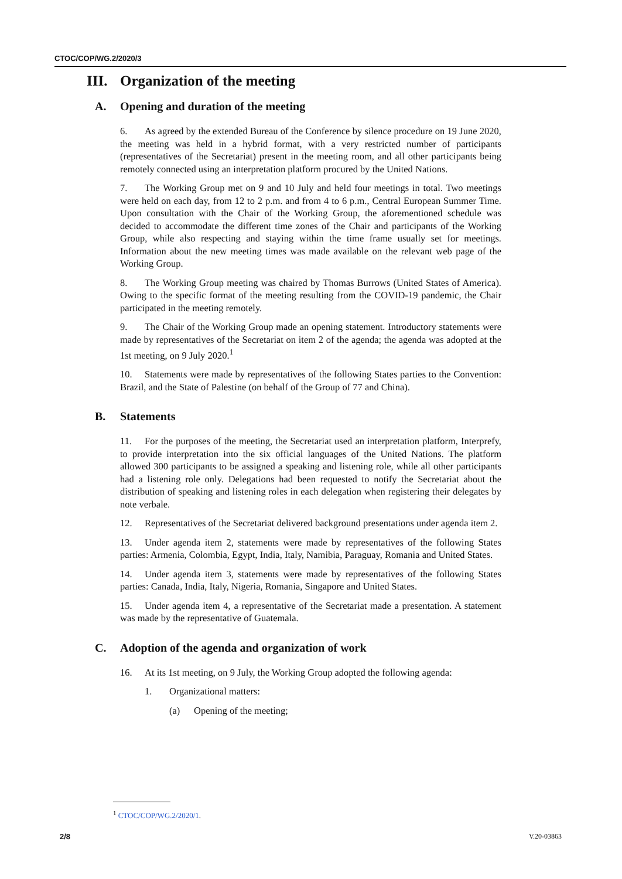CTOC/COP/WG.2/2020/3
III. Organization of the meeting
A. Opening and duration of the meeting
6. As agreed by the extended Bureau of the Conference by silence procedure on 19 June 2020, the meeting was held in a hybrid format, with a very restricted number of participants (representatives of the Secretariat) present in the meeting room, and all other participants being remotely connected using an interpretation platform procured by the United Nations.
7. The Working Group met on 9 and 10 July and held four meetings in total. Two meetings were held on each day, from 12 to 2 p.m. and from 4 to 6 p.m., Central European Summer Time. Upon consultation with the Chair of the Working Group, the aforementioned schedule was decided to accommodate the different time zones of the Chair and participants of the Working Group, while also respecting and staying within the time frame usually set for meetings. Information about the new meeting times was made available on the relevant web page of the Working Group.
8. The Working Group meeting was chaired by Thomas Burrows (United States of America). Owing to the specific format of the meeting resulting from the COVID-19 pandemic, the Chair participated in the meeting remotely.
9. The Chair of the Working Group made an opening statement. Introductory statements were made by representatives of the Secretariat on item 2 of the agenda; the agenda was adopted at the 1st meeting, on 9 July 2020.<sup>1</sup>
10. Statements were made by representatives of the following States parties to the Convention: Brazil, and the State of Palestine (on behalf of the Group of 77 and China).
B. Statements
11. For the purposes of the meeting, the Secretariat used an interpretation platform, Interprefy, to provide interpretation into the six official languages of the United Nations. The platform allowed 300 participants to be assigned a speaking and listening role, while all other participants had a listening role only. Delegations had been requested to notify the Secretariat about the distribution of speaking and listening roles in each delegation when registering their delegates by note verbale.
12. Representatives of the Secretariat delivered background presentations under agenda item 2.
13. Under agenda item 2, statements were made by representatives of the following States parties: Armenia, Colombia, Egypt, India, Italy, Namibia, Paraguay, Romania and United States.
14. Under agenda item 3, statements were made by representatives of the following States parties: Canada, India, Italy, Nigeria, Romania, Singapore and United States.
15. Under agenda item 4, a representative of the Secretariat made a presentation. A statement was made by the representative of Guatemala.
C. Adoption of the agenda and organization of work
16. At its 1st meeting, on 9 July, the Working Group adopted the following agenda:
1. Organizational matters:
(a) Opening of the meeting;
<sup>1</sup> CTOC/COP/WG.2/2020/1.
2/8 V.20-03863